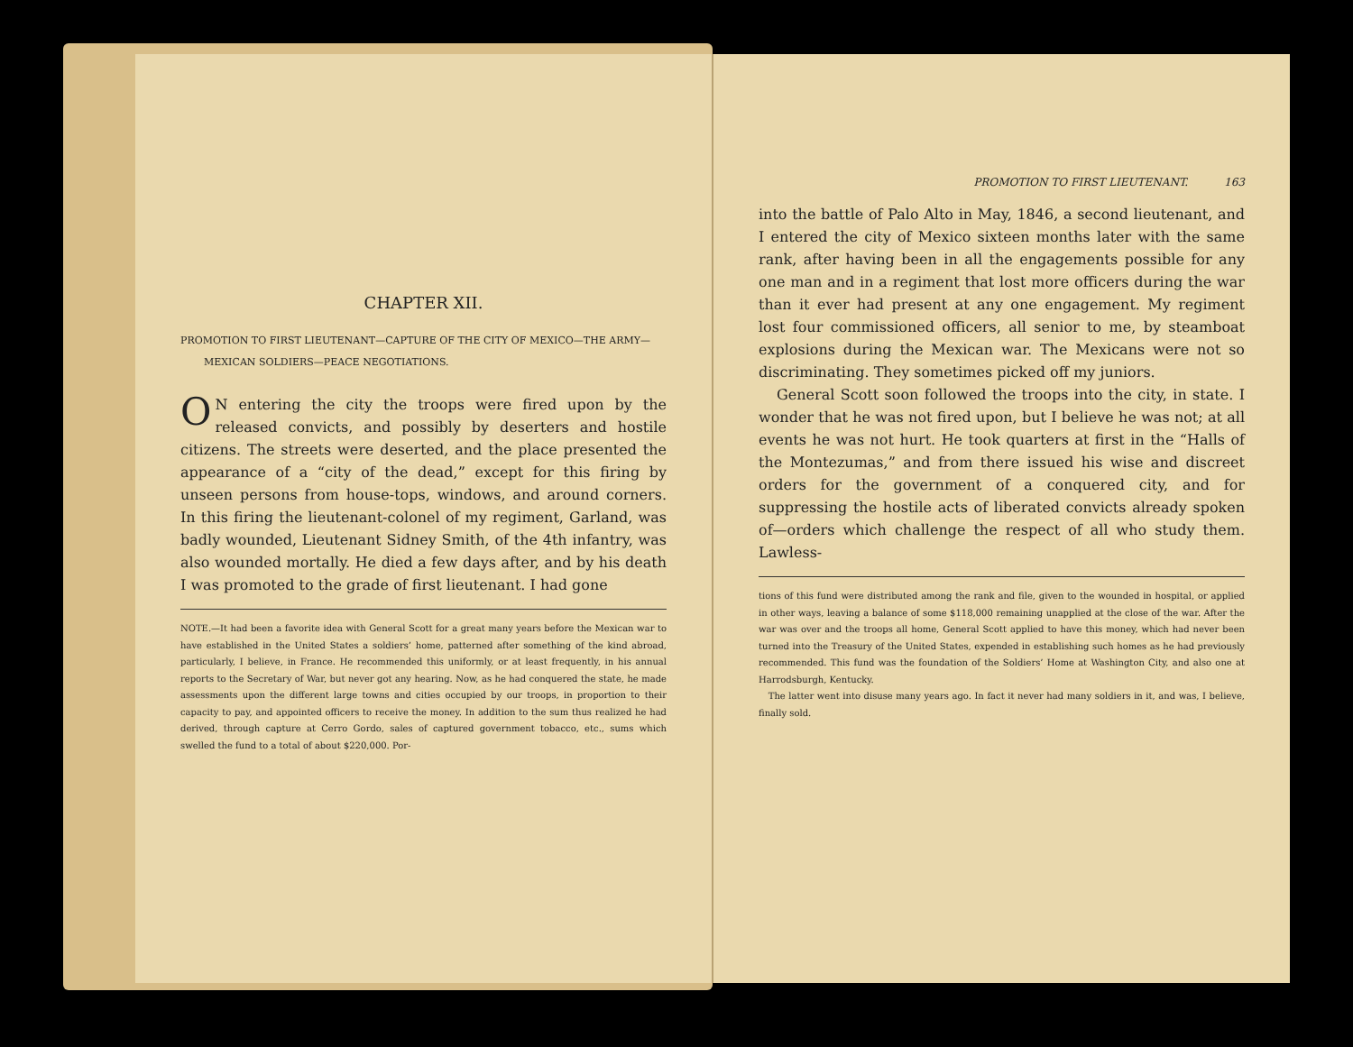CHAPTER XII.
PROMOTION TO FIRST LIEUTENANT—CAPTURE OF THE CITY OF MEXICO—THE ARMY—MEXICAN SOLDIERS—PEACE NEGOTIATIONS.
ON entering the city the troops were fired upon by the released convicts, and possibly by deserters and hostile citizens. The streets were deserted, and the place presented the appearance of a “city of the dead,” except for this firing by unseen persons from house-tops, windows, and around corners. In this firing the lieutenant-colonel of my regiment, Garland, was badly wounded, Lieutenant Sidney Smith, of the 4th infantry, was also wounded mortally. He died a few days after, and by his death I was promoted to the grade of first lieutenant. I had gone
NOTE.—It had been a favorite idea with General Scott for a great many years before the Mexican war to have established in the United States a soldiers’ home, patterned after something of the kind abroad, particularly, I believe, in France. He recommended this uniformly, or at least frequently, in his annual reports to the Secretary of War, but never got any hearing. Now, as he had conquered the state, he made assessments upon the different large towns and cities occupied by our troops, in proportion to their capacity to pay, and appointed officers to receive the money. In addition to the sum thus realized he had derived, through capture at Cerro Gordo, sales of captured government tobacco, etc., sums which swelled the fund to a total of about $220,000. Por-
PROMOTION TO FIRST LIEUTENANT. 163
into the battle of Palo Alto in May, 1846, a second lieutenant, and I entered the city of Mexico sixteen months later with the same rank, after having been in all the engagements possible for any one man and in a regiment that lost more officers during the war than it ever had present at any one engagement. My regiment lost four commissioned officers, all senior to me, by steamboat explosions during the Mexican war. The Mexicans were not so discriminating. They sometimes picked off my juniors.
General Scott soon followed the troops into the city, in state. I wonder that he was not fired upon, but I believe he was not; at all events he was not hurt. He took quarters at first in the “Halls of the Montezumas,” and from there issued his wise and discreet orders for the government of a conquered city, and for suppressing the hostile acts of liberated convicts already spoken of—orders which challenge the respect of all who study them. Lawless-
tions of this fund were distributed among the rank and file, given to the wounded in hospital, or applied in other ways, leaving a balance of some $118,000 remaining unapplied at the close of the war. After the war was over and the troops all home, General Scott applied to have this money, which had never been turned into the Treasury of the United States, expended in establishing such homes as he had previously recommended. This fund was the foundation of the Soldiers’ Home at Washington City, and also one at Harrodsburgh, Kentucky.
The latter went into disuse many years ago. In fact it never had many soldiers in it, and was, I believe, finally sold.